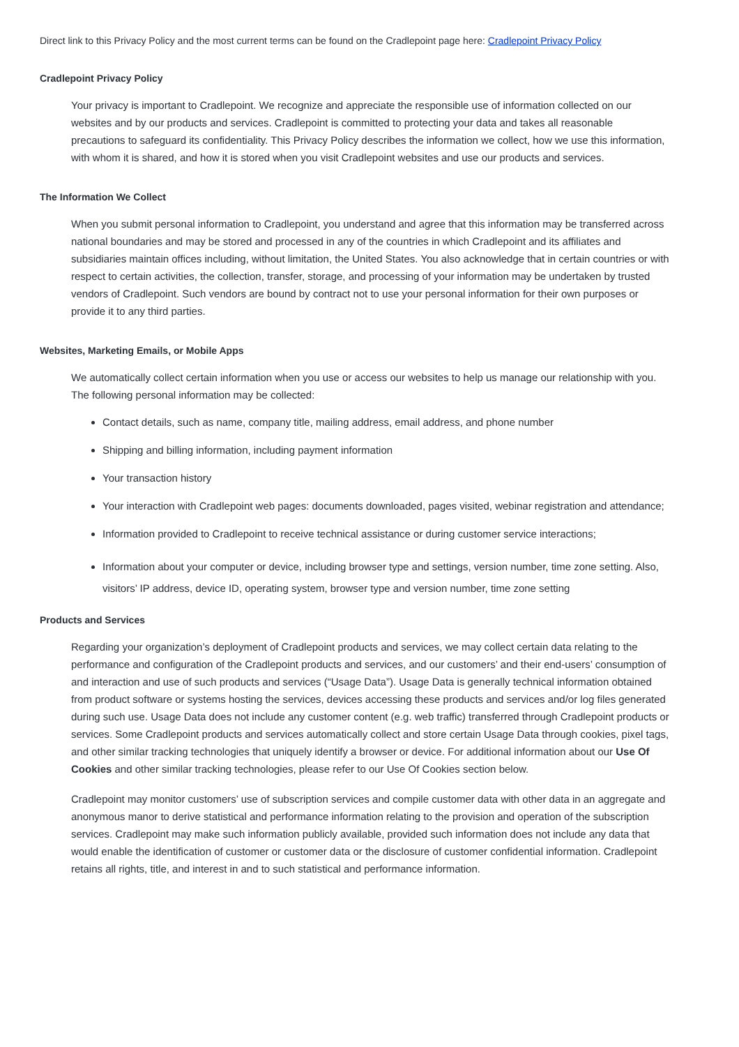Direct link to this Privacy Policy and the most current terms can be found on the Cradlepoint page here: Cradlepoint Privacy Policy
Cradlepoint Privacy Policy
Your privacy is important to Cradlepoint. We recognize and appreciate the responsible use of information collected on our websites and by our products and services. Cradlepoint is committed to protecting your data and takes all reasonable precautions to safeguard its confidentiality. This Privacy Policy describes the information we collect, how we use this information, with whom it is shared, and how it is stored when you visit Cradlepoint websites and use our products and services.
The Information We Collect
When you submit personal information to Cradlepoint, you understand and agree that this information may be transferred across national boundaries and may be stored and processed in any of the countries in which Cradlepoint and its affiliates and subsidiaries maintain offices including, without limitation, the United States. You also acknowledge that in certain countries or with respect to certain activities, the collection, transfer, storage, and processing of your information may be undertaken by trusted vendors of Cradlepoint. Such vendors are bound by contract not to use your personal information for their own purposes or provide it to any third parties.
Websites, Marketing Emails, or Mobile Apps
We automatically collect certain information when you use or access our websites to help us manage our relationship with you. The following personal information may be collected:
Contact details, such as name, company title, mailing address, email address, and phone number
Shipping and billing information, including payment information
Your transaction history
Your interaction with Cradlepoint web pages: documents downloaded, pages visited, webinar registration and attendance;
Information provided to Cradlepoint to receive technical assistance or during customer service interactions;
Information about your computer or device, including browser type and settings, version number, time zone setting. Also, visitors’ IP address, device ID, operating system, browser type and version number, time zone setting
Products and Services
Regarding your organization’s deployment of Cradlepoint products and services, we may collect certain data relating to the performance and configuration of the Cradlepoint products and services, and our customers’ and their end-users’ consumption of and interaction and use of such products and services (“Usage Data”). Usage Data is generally technical information obtained from product software or systems hosting the services, devices accessing these products and services and/or log files generated during such use. Usage Data does not include any customer content (e.g. web traffic) transferred through Cradlepoint products or services. Some Cradlepoint products and services automatically collect and store certain Usage Data through cookies, pixel tags, and other similar tracking technologies that uniquely identify a browser or device. For additional information about our Use Of Cookies and other similar tracking technologies, please refer to our Use Of Cookies section below.
Cradlepoint may monitor customers’ use of subscription services and compile customer data with other data in an aggregate and anonymous manor to derive statistical and performance information relating to the provision and operation of the subscription services. Cradlepoint may make such information publicly available, provided such information does not include any data that would enable the identification of customer or customer data or the disclosure of customer confidential information. Cradlepoint retains all rights, title, and interest in and to such statistical and performance information.